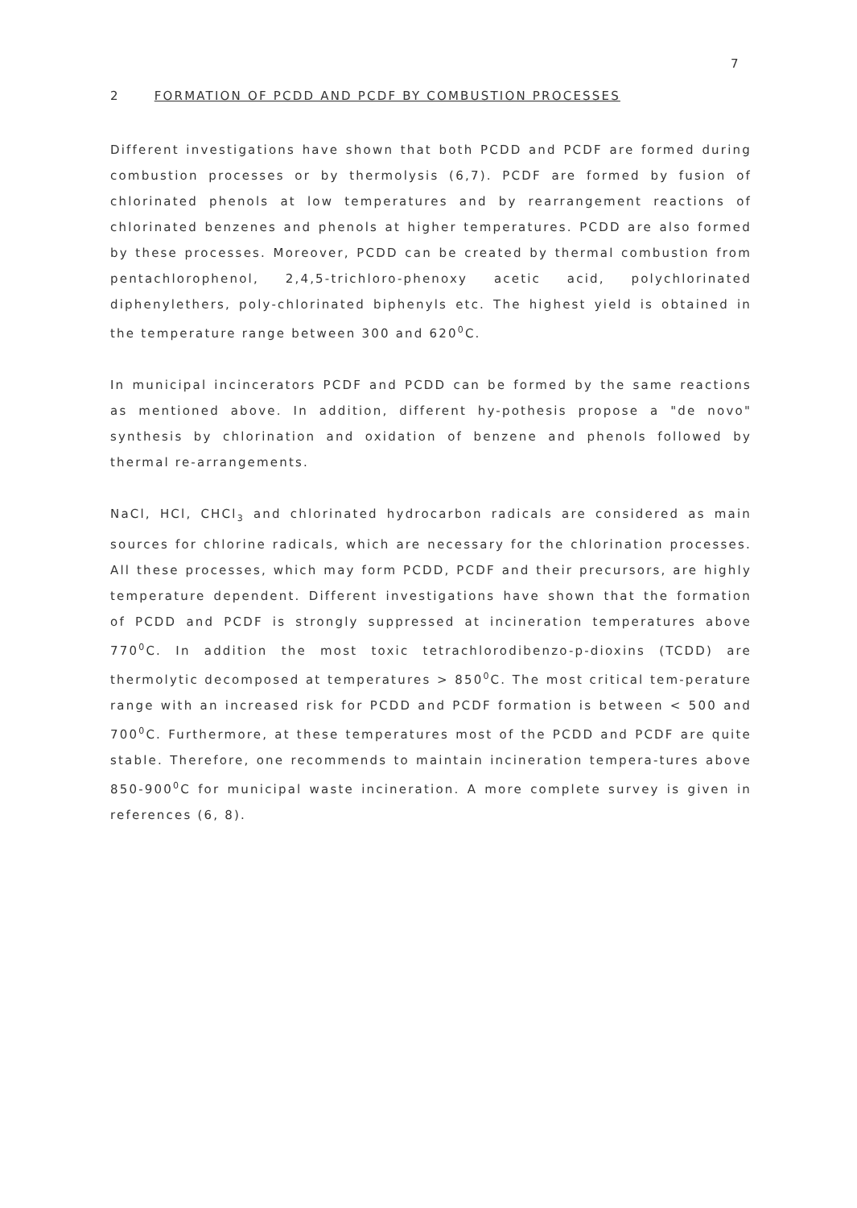7
2 FORMATION OF PCDD AND PCDF BY COMBUSTION PROCESSES
Different investigations have shown that both PCDD and PCDF are formed during combustion processes or by thermolysis (6,7). PCDF are formed by fusion of chlorinated phenols at low temperatures and by rearrangement reactions of chlorinated benzenes and phenols at higher temperatures. PCDD are also formed by these processes. Moreover, PCDD can be created by thermal combustion from pentachlorophenol, 2,4,5-trichloro-phenoxy acetic acid, polychlorinated diphenylethers, poly-chlorinated biphenyls etc. The highest yield is obtained in the temperature range between 300 and 620<sup>0</sup>C.
In municipal incincerators PCDF and PCDD can be formed by the same reactions as mentioned above. In addition, different hy-pothesis propose a "de novo" synthesis by chlorination and oxidation of benzene and phenols followed by thermal re-arrangements.
NaCl, HCl, CHCl<sub>3</sub> and chlorinated hydrocarbon radicals are considered as main sources for chlorine radicals, which are necessary for the chlorination processes. All these processes, which may form PCDD, PCDF and their precursors, are highly temperature dependent. Different investigations have shown that the formation of PCDD and PCDF is strongly suppressed at incineration temperatures above 770<sup>0</sup>C. In addition the most toxic tetrachlorodibenzo-p-dioxins (TCDD) are thermolytic decomposed at temperatures > 850<sup>0</sup>C. The most critical tem-perature range with an increased risk for PCDD and PCDF formation is between < 500 and 700<sup>0</sup>C. Furthermore, at these temperatures most of the PCDD and PCDF are quite stable. Therefore, one recommends to maintain incineration tempera-tures above 850-900<sup>0</sup>C for municipal waste incineration. A more complete survey is given in references (6, 8).